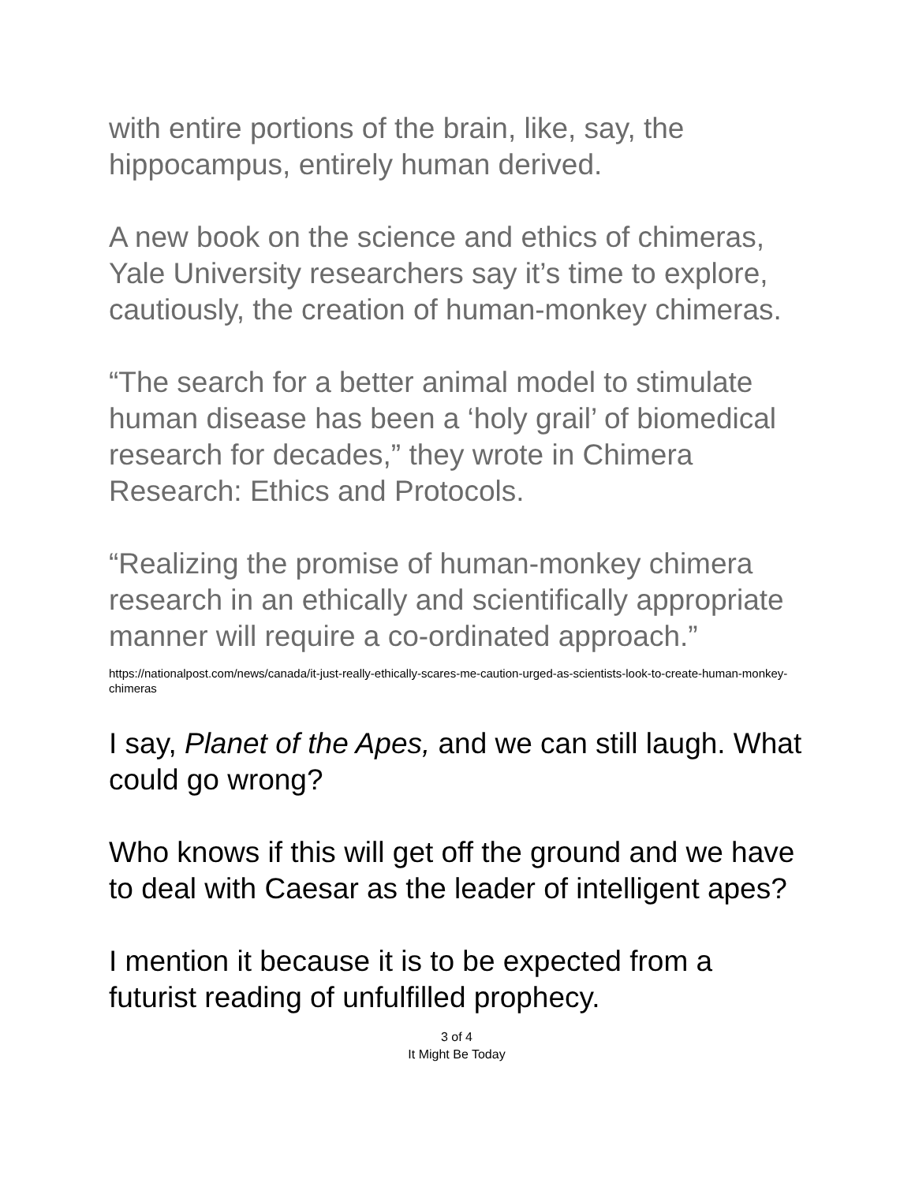with entire portions of the brain, like, say, the hippocampus, entirely human derived.
A new book on the science and ethics of chimeras, Yale University researchers say it’s time to explore, cautiously, the creation of human-monkey chimeras.
“The search for a better animal model to stimulate human disease has been a ‘holy grail’ of biomedical research for decades,” they wrote in Chimera Research: Ethics and Protocols.
“Realizing the promise of human-monkey chimera research in an ethically and scientifically appropriate manner will require a co-ordinated approach.”
https://nationalpost.com/news/canada/it-just-really-ethically-scares-me-caution-urged-as-scientists-look-to-create-human-monkey-chimeras
I say, Planet of the Apes, and we can still laugh. What could go wrong?
Who knows if this will get off the ground and we have to deal with Caesar as the leader of intelligent apes?
I mention it because it is to be expected from a futurist reading of unfulfilled prophecy.
3 of 4
It Might Be Today